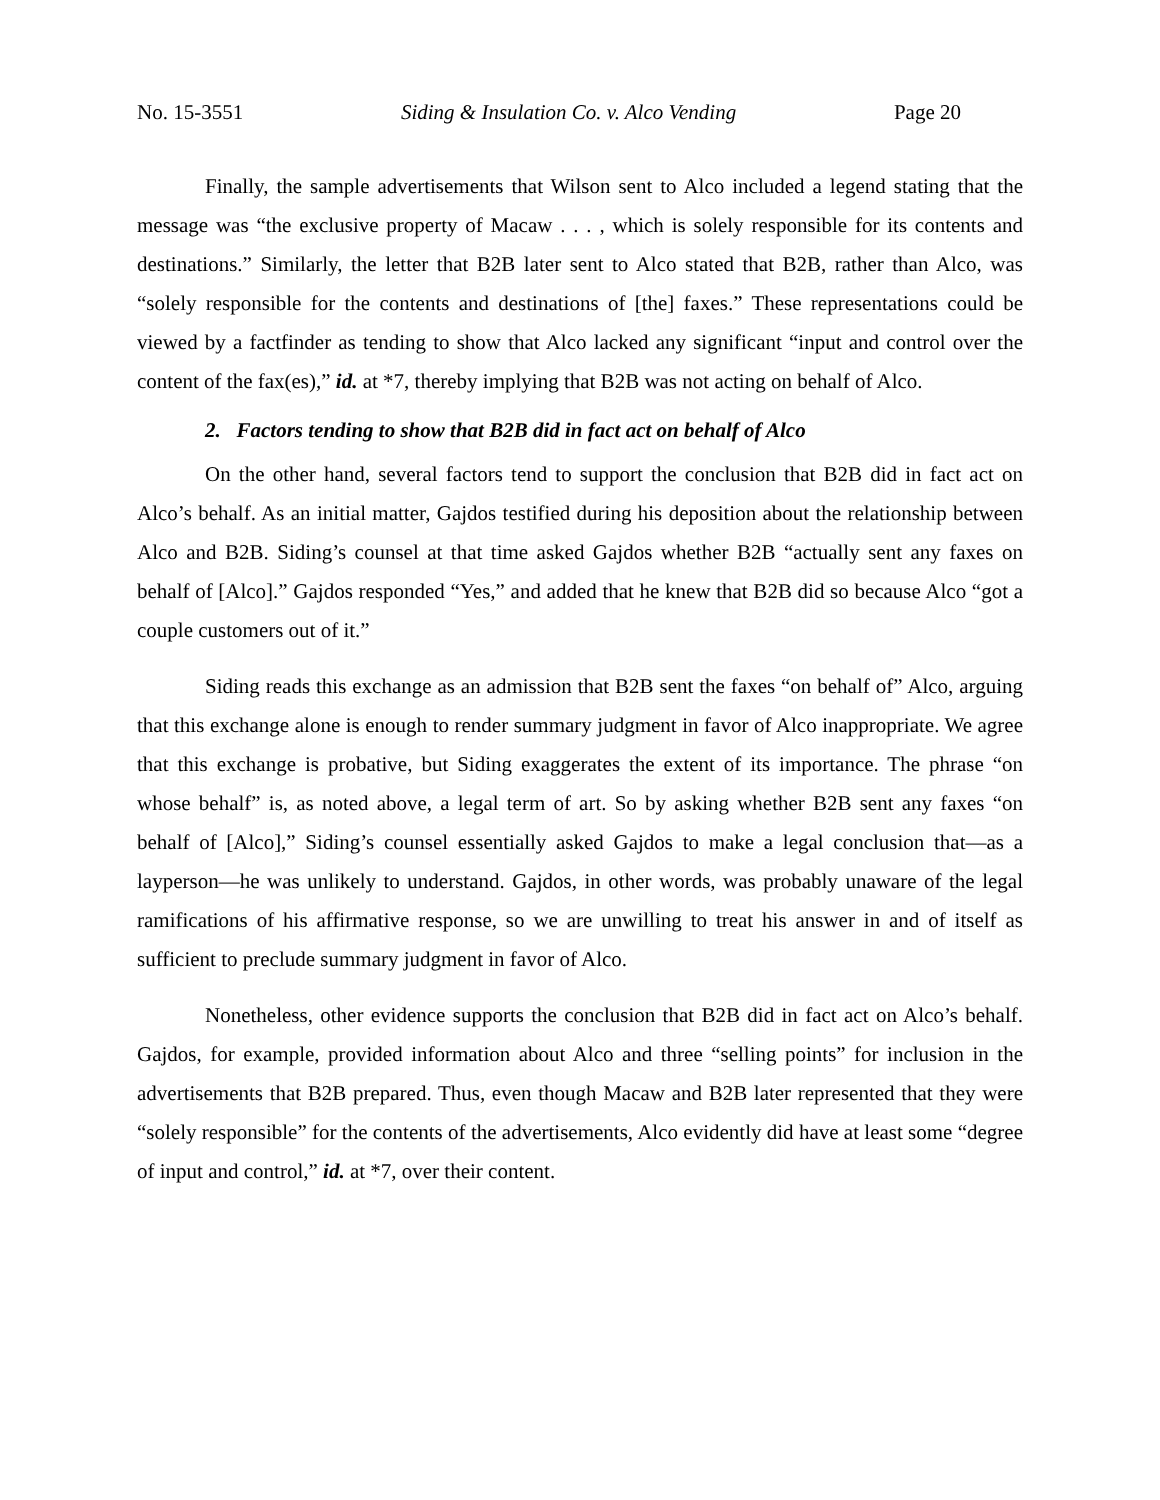No. 15-3551 Siding & Insulation Co. v. Alco Vending Page 20
Finally, the sample advertisements that Wilson sent to Alco included a legend stating that the message was “the exclusive property of Macaw . . . , which is solely responsible for its contents and destinations.” Similarly, the letter that B2B later sent to Alco stated that B2B, rather than Alco, was “solely responsible for the contents and destinations of [the] faxes.” These representations could be viewed by a factfinder as tending to show that Alco lacked any significant “input and control over the content of the fax(es),” id. at *7, thereby implying that B2B was not acting on behalf of Alco.
2. Factors tending to show that B2B did in fact act on behalf of Alco
On the other hand, several factors tend to support the conclusion that B2B did in fact act on Alco’s behalf. As an initial matter, Gajdos testified during his deposition about the relationship between Alco and B2B. Siding’s counsel at that time asked Gajdos whether B2B “actually sent any faxes on behalf of [Alco].” Gajdos responded “Yes,” and added that he knew that B2B did so because Alco “got a couple customers out of it.”
Siding reads this exchange as an admission that B2B sent the faxes “on behalf of” Alco, arguing that this exchange alone is enough to render summary judgment in favor of Alco inappropriate. We agree that this exchange is probative, but Siding exaggerates the extent of its importance. The phrase “on whose behalf” is, as noted above, a legal term of art. So by asking whether B2B sent any faxes “on behalf of [Alco],” Siding’s counsel essentially asked Gajdos to make a legal conclusion that—as a layperson—he was unlikely to understand. Gajdos, in other words, was probably unaware of the legal ramifications of his affirmative response, so we are unwilling to treat his answer in and of itself as sufficient to preclude summary judgment in favor of Alco.
Nonetheless, other evidence supports the conclusion that B2B did in fact act on Alco’s behalf. Gajdos, for example, provided information about Alco and three “selling points” for inclusion in the advertisements that B2B prepared. Thus, even though Macaw and B2B later represented that they were “solely responsible” for the contents of the advertisements, Alco evidently did have at least some “degree of input and control,” id. at *7, over their content.